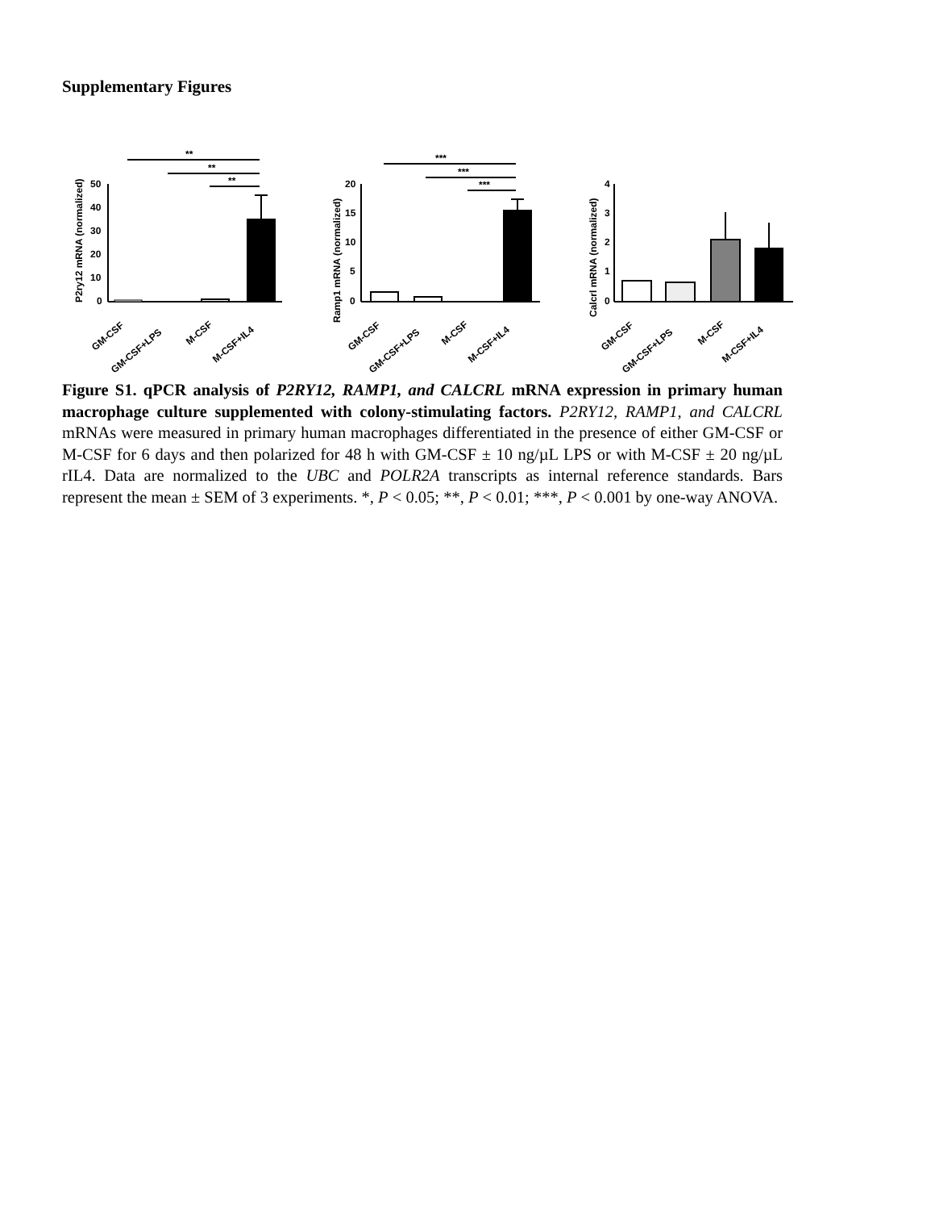Supplementary Figures
P2ry12 mRNA (normalized)
50
40
30
20
10
0
**
**
**
GM-CSF
GM-CSF+LPS
M-CSF
M-CSF+IL4
Ramp1 mRNA (normalized)
20
15
10
5
0
***
***
***
GM-CSF
GM-CSF+LPS
M-CSF
M-CSF+IL4
Calcrl mRNA (normalized)
4
3
2
1
0
GM-CSF
GM-CSF+LPS
M-CSF
M-CSF+IL4
Figure S1. qPCR analysis of P2RY12, RAMP1, and CALCRL mRNA expression in primary human macrophage culture supplemented with colony-stimulating factors. P2RY12, RAMP1, and CALCRL mRNAs were measured in primary human macrophages differentiated in the presence of either GM-CSF or M-CSF for 6 days and then polarized for 48 h with GM-CSF ± 10 ng/µL LPS or with M-CSF ± 20 ng/µL rIL4. Data are normalized to the UBC and POLR2A transcripts as internal reference standards. Bars represent the mean ± SEM of 3 experiments. *, P < 0.05; **, P < 0.01; ***, P < 0.001 by one-way ANOVA.